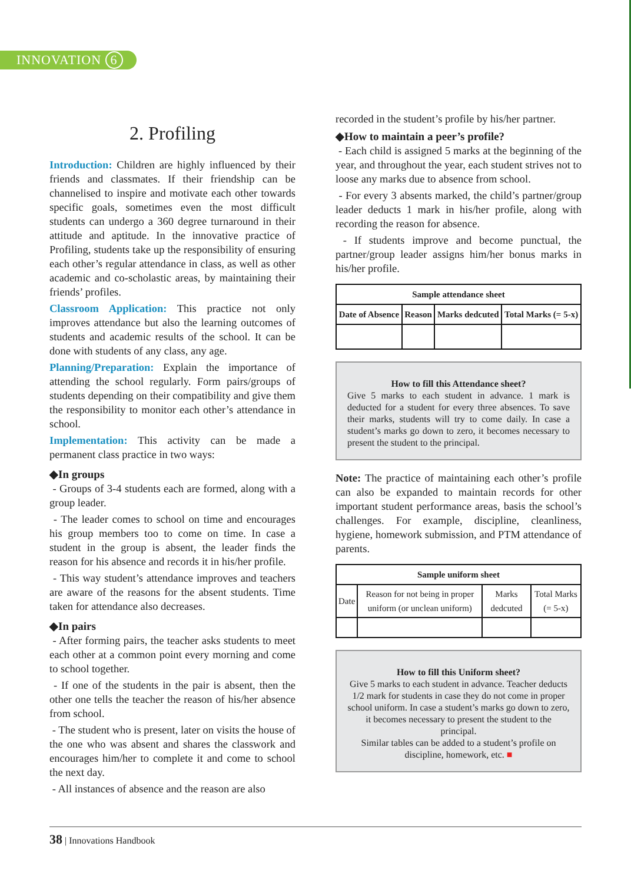INNOVATION 6
2. Profiling
Introduction: Children are highly influenced by their friends and classmates. If their friendship can be channelised to inspire and motivate each other towards specific goals, sometimes even the most difficult students can undergo a 360 degree turnaround in their attitude and aptitude. In the innovative practice of Profiling, students take up the responsibility of ensuring each other’s regular attendance in class, as well as other academic and co-scholastic areas, by maintaining their friends’ profiles.
Classroom Application: This practice not only improves attendance but also the learning outcomes of students and academic results of the school. It can be done with students of any class, any age.
Planning/Preparation: Explain the importance of attending the school regularly. Form pairs/groups of students depending on their compatibility and give them the responsibility to monitor each other’s attendance in school.
Implementation: This activity can be made a permanent class practice in two ways:
◆In groups
- Groups of 3-4 students each are formed, along with a group leader.
- The leader comes to school on time and encourages his group members too to come on time. In case a student in the group is absent, the leader finds the reason for his absence and records it in his/her profile.
- This way student’s attendance improves and teachers are aware of the reasons for the absent students. Time taken for attendance also decreases.
◆In pairs
- After forming pairs, the teacher asks students to meet each other at a common point every morning and come to school together.
- If one of the students in the pair is absent, then the other one tells the teacher the reason of his/her absence from school.
- The student who is present, later on visits the house of the one who was absent and shares the classwork and encourages him/her to complete it and come to school the next day.
- All instances of absence and the reason are also
recorded in the student’s profile by his/her partner.
◆How to maintain a peer’s profile?
- Each child is assigned 5 marks at the beginning of the year, and throughout the year, each student strives not to loose any marks due to absence from school.
- For every 3 absents marked, the child’s partner/group leader deducts 1 mark in his/her profile, along with recording the reason for absence.
- If students improve and become punctual, the partner/group leader assigns him/her bonus marks in his/her profile.
| Sample attendance sheet | | | |
| --- | --- | --- | --- |
| Date of Absence | Reason | Marks dedcuted | Total Marks (= 5-x) |
How to fill this Attendance sheet?
Give 5 marks to each student in advance. 1 mark is deducted for a student for every three absences. To save their marks, students will try to come daily. In case a student’s marks go down to zero, it becomes necessary to present the student to the principal.
Note: The practice of maintaining each other’s profile can also be expanded to maintain records for other important student performance areas, basis the school’s challenges. For example, discipline, cleanliness, hygiene, homework submission, and PTM attendance of parents.
| Sample uniform sheet | | | |
| --- | --- | --- | --- |
| Date | Reason for not being in proper uniform (or unclean uniform) | Marks dedcuted | Total Marks (= 5-x) |
How to fill this Uniform sheet?
Give 5 marks to each student in advance. Teacher deducts 1/2 mark for students in case they do not come in proper school uniform. In case a student’s marks go down to zero, it becomes necessary to present the student to the principal.
Similar tables can be added to a student’s profile on discipline, homework, etc. ■
38 | Innovations Handbook